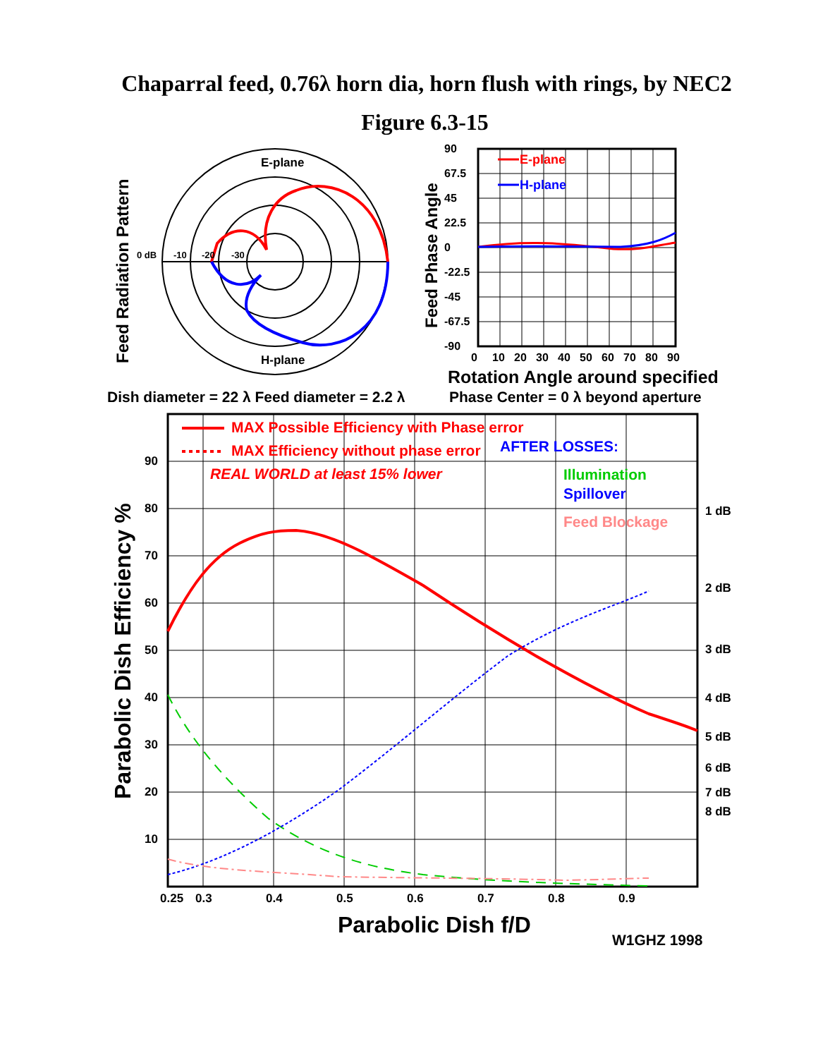Chaparral feed, 0.76λ horn dia, horn flush with rings, by NEC2
Figure 6.3-15
E-plane
H-plane
0 dB
-10
-20
-30
Feed Radiation Pattern
E-plane
H-plane
90
67.5
45
22.5
0
-22.5
-45
-67.5
-90
0
10
20
30
40
50
60
70
80
90
Feed Phase Angle
Rotation Angle around specified
Phase Center = 0 λ beyond aperture
Dish diameter = 22 λ Feed diameter = 2.2 λ
MAX Possible Efficiency with Phase error
MAX Efficiency without phase error
REAL WORLD at least 15% lower
AFTER LOSSES:
Illumination
Spillover
Feed Blockage
90
80
70
60
50
40
30
20
10
1 dB
2 dB
3 dB
4 dB
5 dB
6 dB
7 dB
8 dB
0.25
0.3
0.4
0.5
0.6
0.7
0.8
0.9
Parabolic Dish Efficiency %
Parabolic Dish f/D
W1GHZ 1998